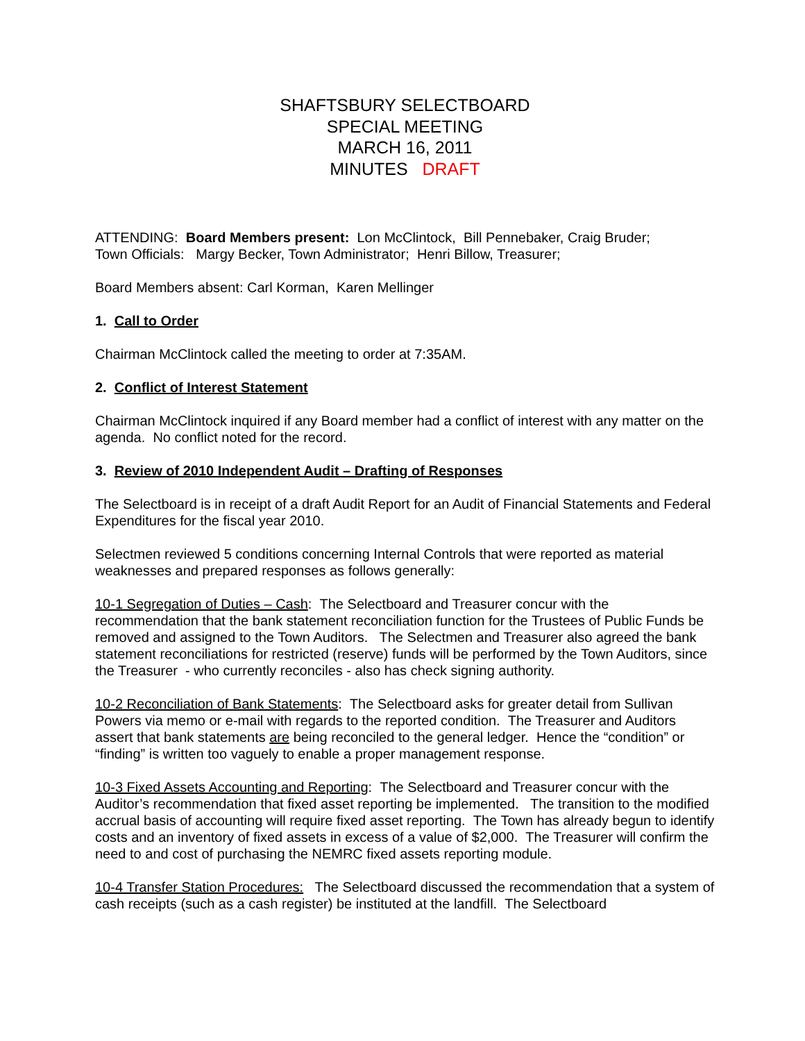SHAFTSBURY SELECTBOARD
SPECIAL MEETING
MARCH 16, 2011
MINUTES DRAFT
ATTENDING: Board Members present: Lon McClintock, Bill Pennebaker, Craig Bruder;
Town Officials: Margy Becker, Town Administrator; Henri Billow, Treasurer;
Board Members absent: Carl Korman, Karen Mellinger
1. Call to Order
Chairman McClintock called the meeting to order at 7:35AM.
2. Conflict of Interest Statement
Chairman McClintock inquired if any Board member had a conflict of interest with any matter on the agenda. No conflict noted for the record.
3. Review of 2010 Independent Audit – Drafting of Responses
The Selectboard is in receipt of a draft Audit Report for an Audit of Financial Statements and Federal Expenditures for the fiscal year 2010.
Selectmen reviewed 5 conditions concerning Internal Controls that were reported as material weaknesses and prepared responses as follows generally:
10-1 Segregation of Duties – Cash: The Selectboard and Treasurer concur with the recommendation that the bank statement reconciliation function for the Trustees of Public Funds be removed and assigned to the Town Auditors. The Selectmen and Treasurer also agreed the bank statement reconciliations for restricted (reserve) funds will be performed by the Town Auditors, since the Treasurer - who currently reconciles - also has check signing authority.
10-2 Reconciliation of Bank Statements: The Selectboard asks for greater detail from Sullivan Powers via memo or e-mail with regards to the reported condition. The Treasurer and Auditors assert that bank statements are being reconciled to the general ledger. Hence the “condition” or “finding” is written too vaguely to enable a proper management response.
10-3 Fixed Assets Accounting and Reporting: The Selectboard and Treasurer concur with the Auditor’s recommendation that fixed asset reporting be implemented. The transition to the modified accrual basis of accounting will require fixed asset reporting. The Town has already begun to identify costs and an inventory of fixed assets in excess of a value of $2,000. The Treasurer will confirm the need to and cost of purchasing the NEMRC fixed assets reporting module.
10-4 Transfer Station Procedures: The Selectboard discussed the recommendation that a system of cash receipts (such as a cash register) be instituted at the landfill. The Selectboard